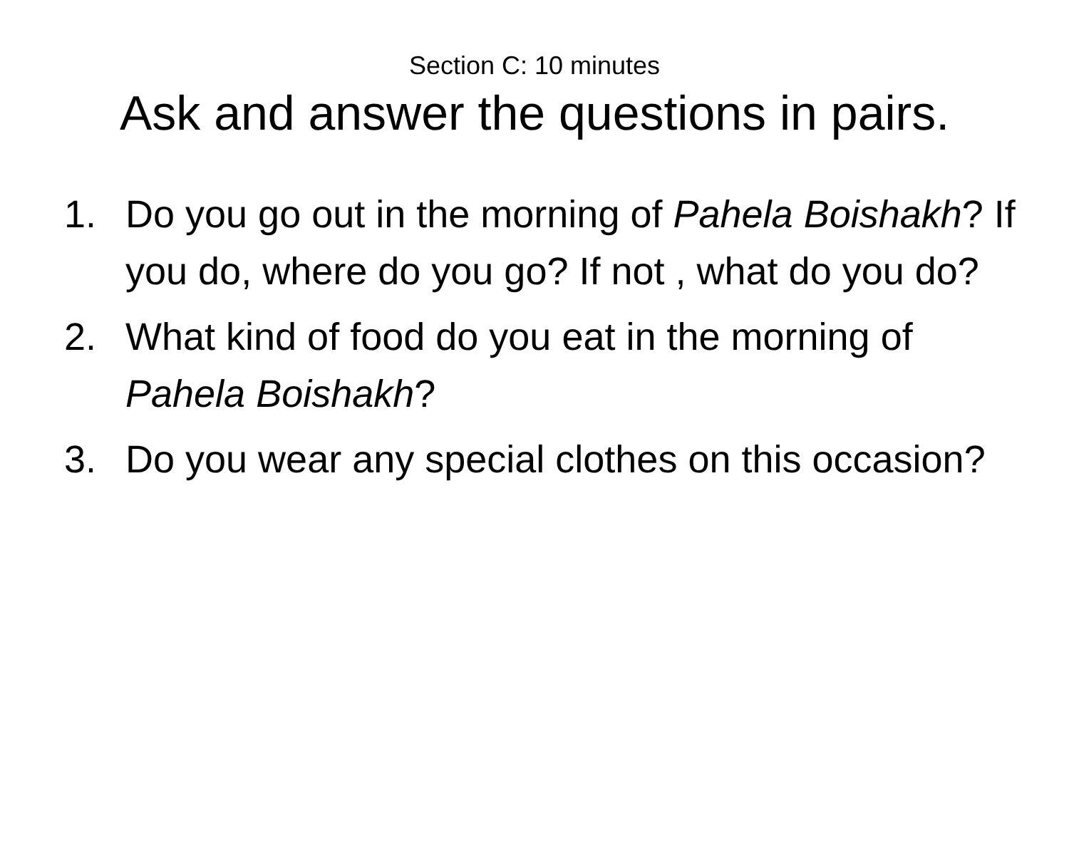Section C: 10 minutes
Ask and answer the questions in pairs.
1. Do you go out in the morning of Pahela Boishakh? If you do, where do you go? If not , what do you do?
2. What kind of food do you eat in the morning of Pahela Boishakh?
3. Do you wear any special clothes on this occasion?